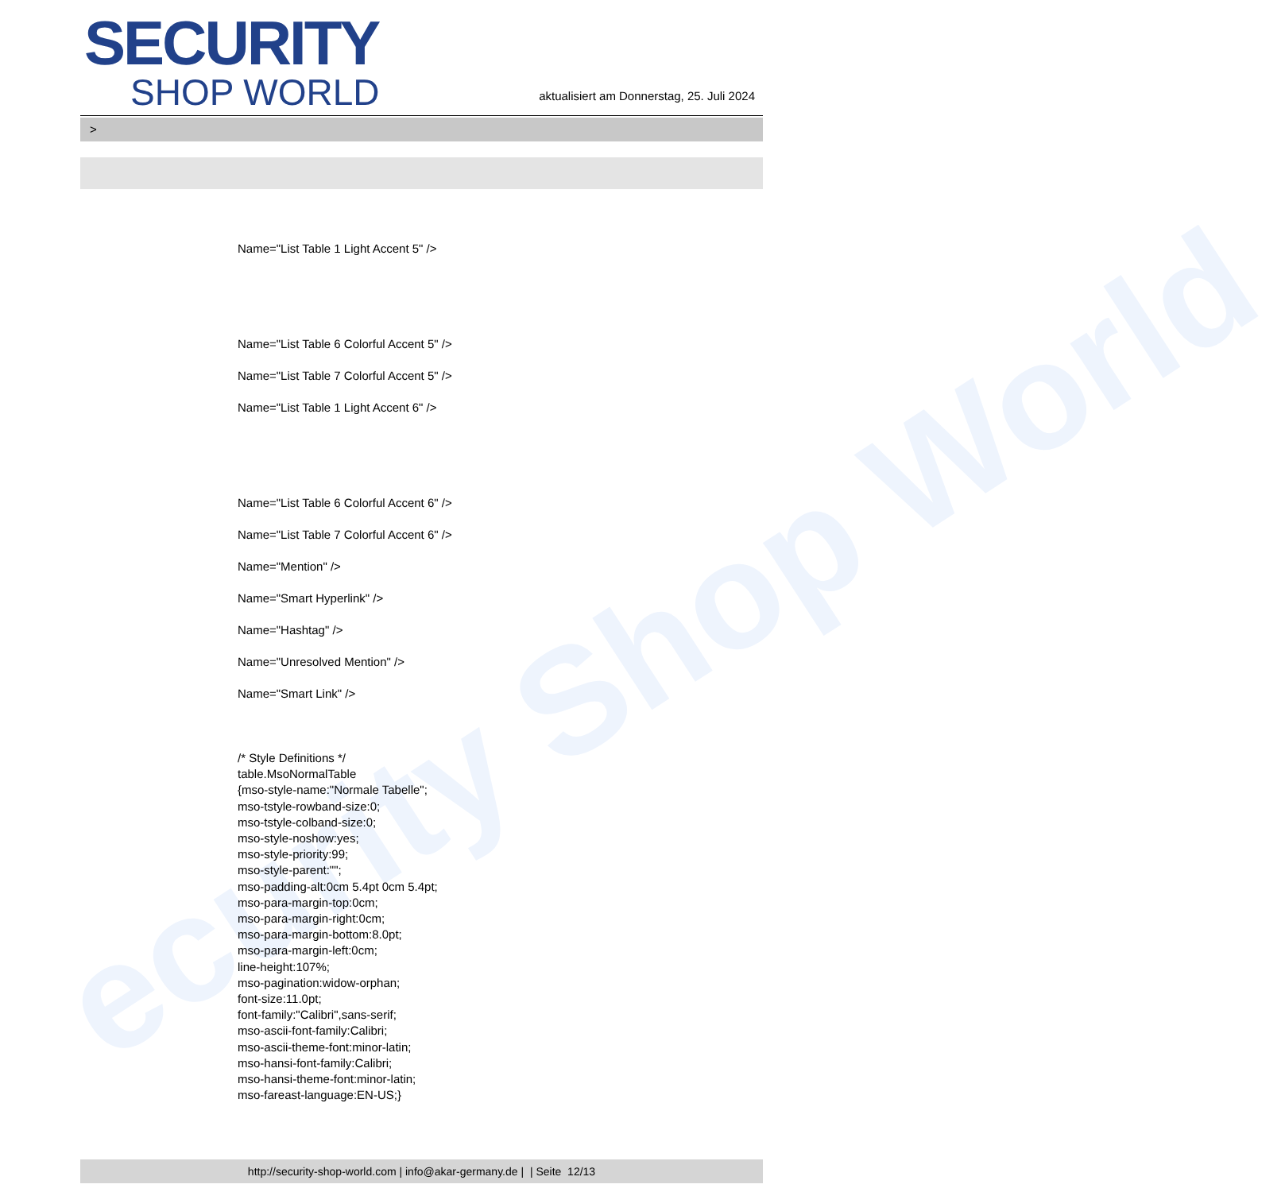ecurity Shop World
SECURITY
SHOP WORLD
aktualisiert am Donnerstag, 25. Juli 2024
>
Name="List Table 1 Light Accent 5" />
Name="List Table 6 Colorful Accent 5" />
Name="List Table 7 Colorful Accent 5" />
Name="List Table 1 Light Accent 6" />
Name="List Table 6 Colorful Accent 6" />
Name="List Table 7 Colorful Accent 6" />
Name="Mention" />
Name="Smart Hyperlink" />
Name="Hashtag" />
Name="Unresolved Mention" />
Name="Smart Link" />
/* Style Definitions */
table.MsoNormalTable
{mso-style-name:"Normale Tabelle";
mso-tstyle-rowband-size:0;
mso-tstyle-colband-size:0;
mso-style-noshow:yes;
mso-style-priority:99;
mso-style-parent:"";
mso-padding-alt:0cm 5.4pt 0cm 5.4pt;
mso-para-margin-top:0cm;
mso-para-margin-right:0cm;
mso-para-margin-bottom:8.0pt;
mso-para-margin-left:0cm;
line-height:107%;
mso-pagination:widow-orphan;
font-size:11.0pt;
font-family:"Calibri",sans-serif;
mso-ascii-font-family:Calibri;
mso-ascii-theme-font:minor-latin;
mso-hansi-font-family:Calibri;
mso-hansi-theme-font:minor-latin;
mso-fareast-language:EN-US;}
http://security-shop-world.com | info@akar-germany.de | | Seite 12/13